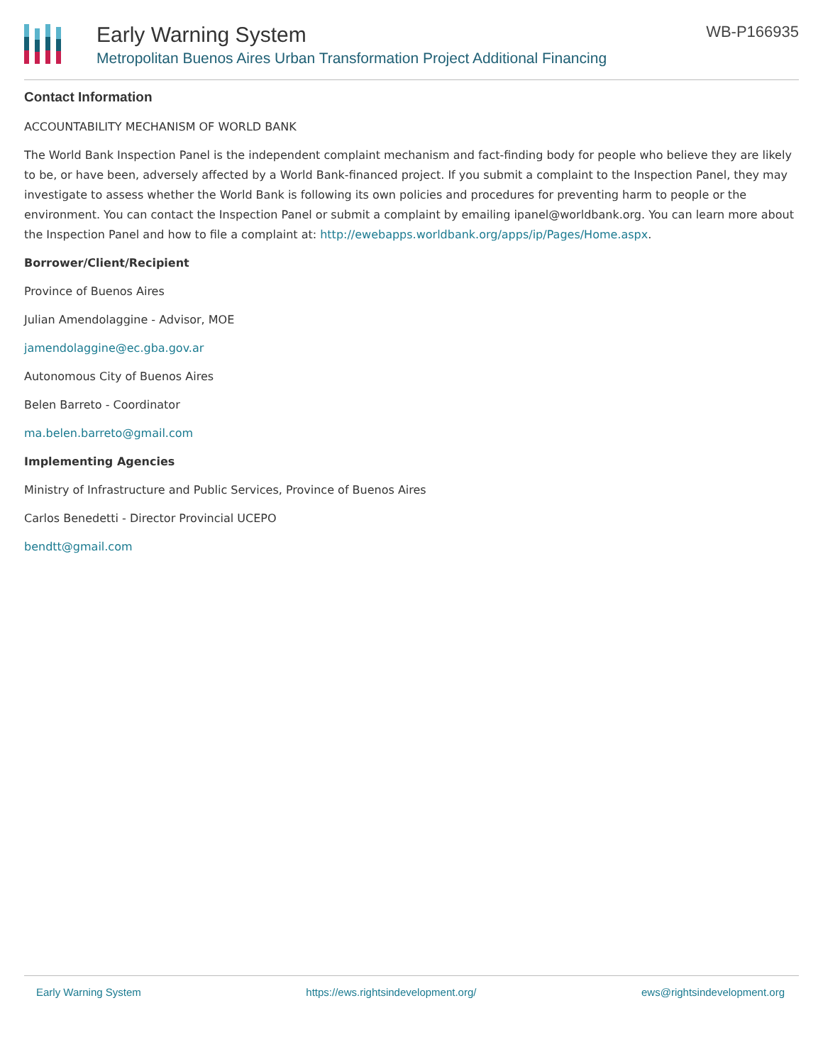Early Warning System
Metropolitan Buenos Aires Urban Transformation Project Additional Financing
WB-P166935
Contact Information
ACCOUNTABILITY MECHANISM OF WORLD BANK
The World Bank Inspection Panel is the independent complaint mechanism and fact-finding body for people who believe they are likely to be, or have been, adversely affected by a World Bank-financed project. If you submit a complaint to the Inspection Panel, they may investigate to assess whether the World Bank is following its own policies and procedures for preventing harm to people or the environment. You can contact the Inspection Panel or submit a complaint by emailing ipanel@worldbank.org. You can learn more about the Inspection Panel and how to file a complaint at: http://ewebapps.worldbank.org/apps/ip/Pages/Home.aspx.
Borrower/Client/Recipient
Province of Buenos Aires
Julian Amendolaggine - Advisor, MOE
jamendolaggine@ec.gba.gov.ar
Autonomous City of Buenos Aires
Belen Barreto - Coordinator
ma.belen.barreto@gmail.com
Implementing Agencies
Ministry of Infrastructure and Public Services, Province of Buenos Aires
Carlos Benedetti - Director Provincial UCEPO
bendtt@gmail.com
Early Warning System https://ews.rightsindevelopment.org/ ews@rightsindevelopment.org